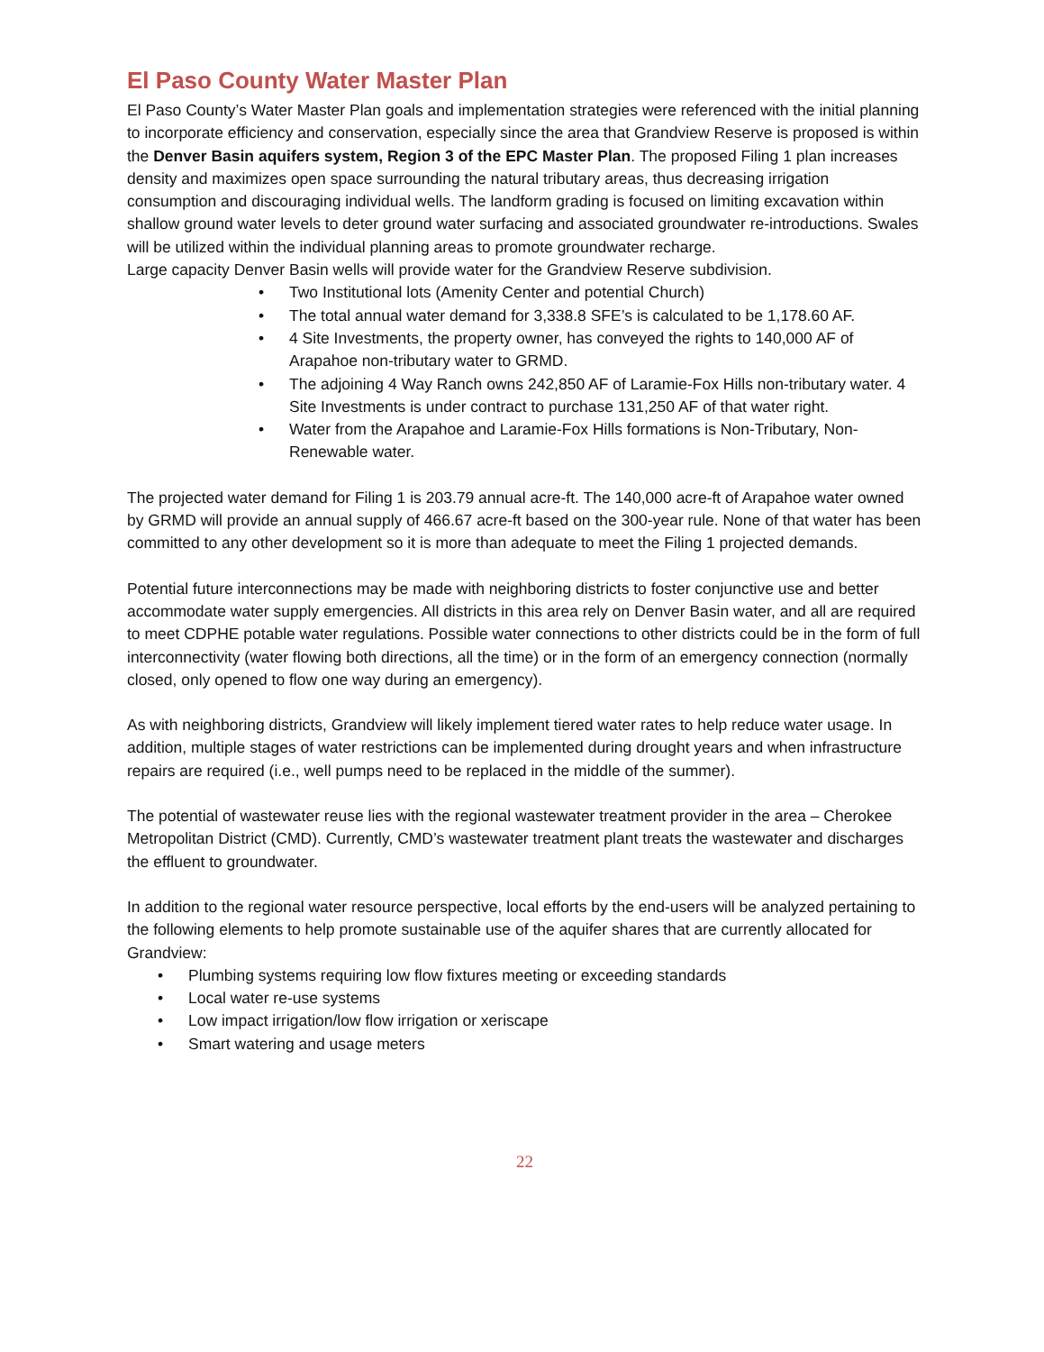El Paso County Water Master Plan
El Paso County’s Water Master Plan goals and implementation strategies were referenced with the initial planning to incorporate efficiency and conservation, especially since the area that Grandview Reserve is proposed is within the Denver Basin aquifers system, Region 3 of the EPC Master Plan. The proposed Filing 1 plan increases density and maximizes open space surrounding the natural tributary areas, thus decreasing irrigation consumption and discouraging individual wells. The landform grading is focused on limiting excavation within shallow ground water levels to deter ground water surfacing and associated groundwater re-introductions. Swales will be utilized within the individual planning areas to promote groundwater recharge.
Large capacity Denver Basin wells will provide water for the Grandview Reserve subdivision.
• Two Institutional lots (Amenity Center and potential Church)
• The total annual water demand for 3,338.8 SFE’s is calculated to be 1,178.60 AF.
• 4 Site Investments, the property owner, has conveyed the rights to 140,000 AF of Arapahoe non-tributary water to GRMD.
• The adjoining 4 Way Ranch owns 242,850 AF of Laramie-Fox Hills non-tributary water. 4 Site Investments is under contract to purchase 131,250 AF of that water right.
• Water from the Arapahoe and Laramie-Fox Hills formations is Non-Tributary, Non-Renewable water.
The projected water demand for Filing 1 is 203.79 annual acre-ft. The 140,000 acre-ft of Arapahoe water owned by GRMD will provide an annual supply of 466.67 acre-ft based on the 300-year rule. None of that water has been committed to any other development so it is more than adequate to meet the Filing 1 projected demands.
Potential future interconnections may be made with neighboring districts to foster conjunctive use and better accommodate water supply emergencies. All districts in this area rely on Denver Basin water, and all are required to meet CDPHE potable water regulations. Possible water connections to other districts could be in the form of full interconnectivity (water flowing both directions, all the time) or in the form of an emergency connection (normally closed, only opened to flow one way during an emergency).
As with neighboring districts, Grandview will likely implement tiered water rates to help reduce water usage. In addition, multiple stages of water restrictions can be implemented during drought years and when infrastructure repairs are required (i.e., well pumps need to be replaced in the middle of the summer).
The potential of wastewater reuse lies with the regional wastewater treatment provider in the area – Cherokee Metropolitan District (CMD). Currently, CMD’s wastewater treatment plant treats the wastewater and discharges the effluent to groundwater.
In addition to the regional water resource perspective, local efforts by the end-users will be analyzed pertaining to the following elements to help promote sustainable use of the aquifer shares that are currently allocated for Grandview:
• Plumbing systems requiring low flow fixtures meeting or exceeding standards
• Local water re-use systems
• Low impact irrigation/low flow irrigation or xeriscape
• Smart watering and usage meters
22